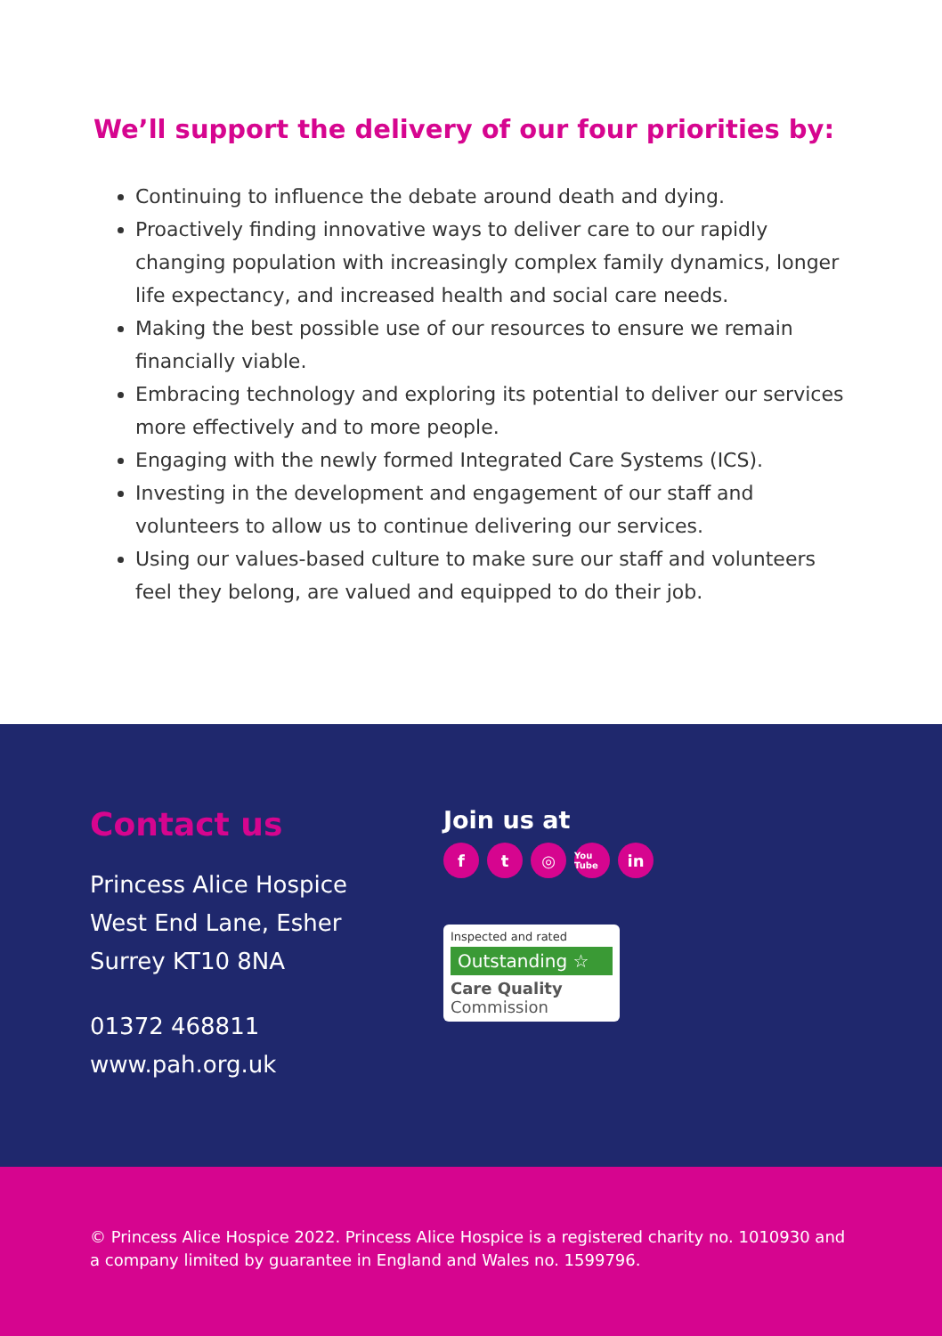We’ll support the delivery of our four priorities by:
Continuing to influence the debate around death and dying.
Proactively finding innovative ways to deliver care to our rapidly changing population with increasingly complex family dynamics, longer life expectancy, and increased health and social care needs.
Making the best possible use of our resources to ensure we remain financially viable.
Embracing technology and exploring its potential to deliver our services more effectively and to more people.
Engaging with the newly formed Integrated Care Systems (ICS).
Investing in the development and engagement of our staff and volunteers to allow us to continue delivering our services.
Using our values-based culture to make sure our staff and volunteers feel they belong, are valued and equipped to do their job.
Contact us
Princess Alice Hospice
West End Lane, Esher
Surrey KT10 8NA
01372 468811
www.pah.org.uk
Join us at
ft ◎ You Tube in
Inspected and rated
Outstanding ☆
Care Quality
Commission
© Princess Alice Hospice 2022. Princess Alice Hospice is a registered charity no. 1010930 and a company limited by guarantee in England and Wales no. 1599796.